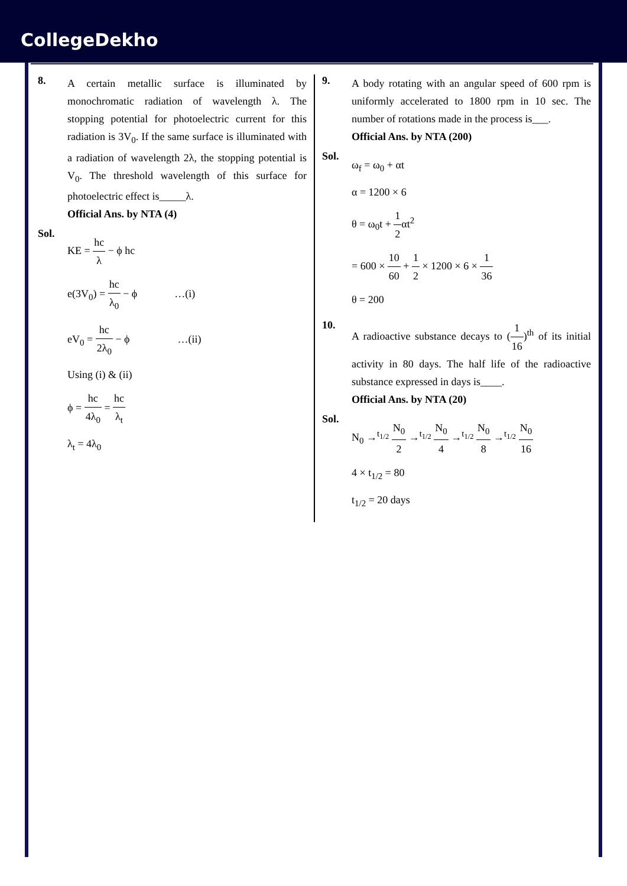CollegeDekho
8.
A certain metallic surface is illuminated by monochromatic radiation of wavelength λ. The stopping potential for photoelectric current for this radiation is 3V<sub>0</sub>. If the same surface is illuminated with a radiation of wavelength 2λ, the stopping potential is V<sub>0</sub>. The threshold wavelength of this surface for photoelectric effect is_____λ.
Official Ans. by NTA (4)
Sol.
KE = hc λ − ϕ hc
e(3V<sub>0</sub>) = hc λ<sub>0</sub> − ϕ …(i)
eV<sub>0</sub> = hc 2λ<sub>0</sub> − ϕ …(ii)
Using (i) & (ii)
ϕ = hc 4λ<sub>0</sub> = hc λ<sub>t</sub>
λ<sub>t</sub> = 4λ<sub>0</sub>
9.
A body rotating with an angular speed of 600 rpm is uniformly accelerated to 1800 rpm in 10 sec. The number of rotations made in the process is___.
Official Ans. by NTA (200)
Sol.
ω<sub>f</sub> = ω<sub>0</sub> + αt
α = 1200 × 6
θ = ω<sub>0</sub>t + 1 2αt<sup>2</sup>
= 600 × 10 60 + 1 2 × 1200 × 6 × 1 36
θ = 200
10.
A radioactive substance decays to (1 16)<sup>th</sup> of its initial activity in 80 days. The half life of the radioactive substance expressed in days is____.
Official Ans. by NTA (20)
Sol.
N<sub>0</sub> →<sup>t<sub>1/2</sub></sup> N<sub>0</sub> 2 →<sup>t<sub>1/2</sub></sup> N<sub>0</sub> 4 →<sup>t<sub>1/2</sub></sup> N<sub>0</sub> 8 →<sup>t<sub>1/2</sub></sup> N<sub>0</sub> 16
4 × t<sub>1/2</sub> = 80
t<sub>1/2</sub> = 20 days